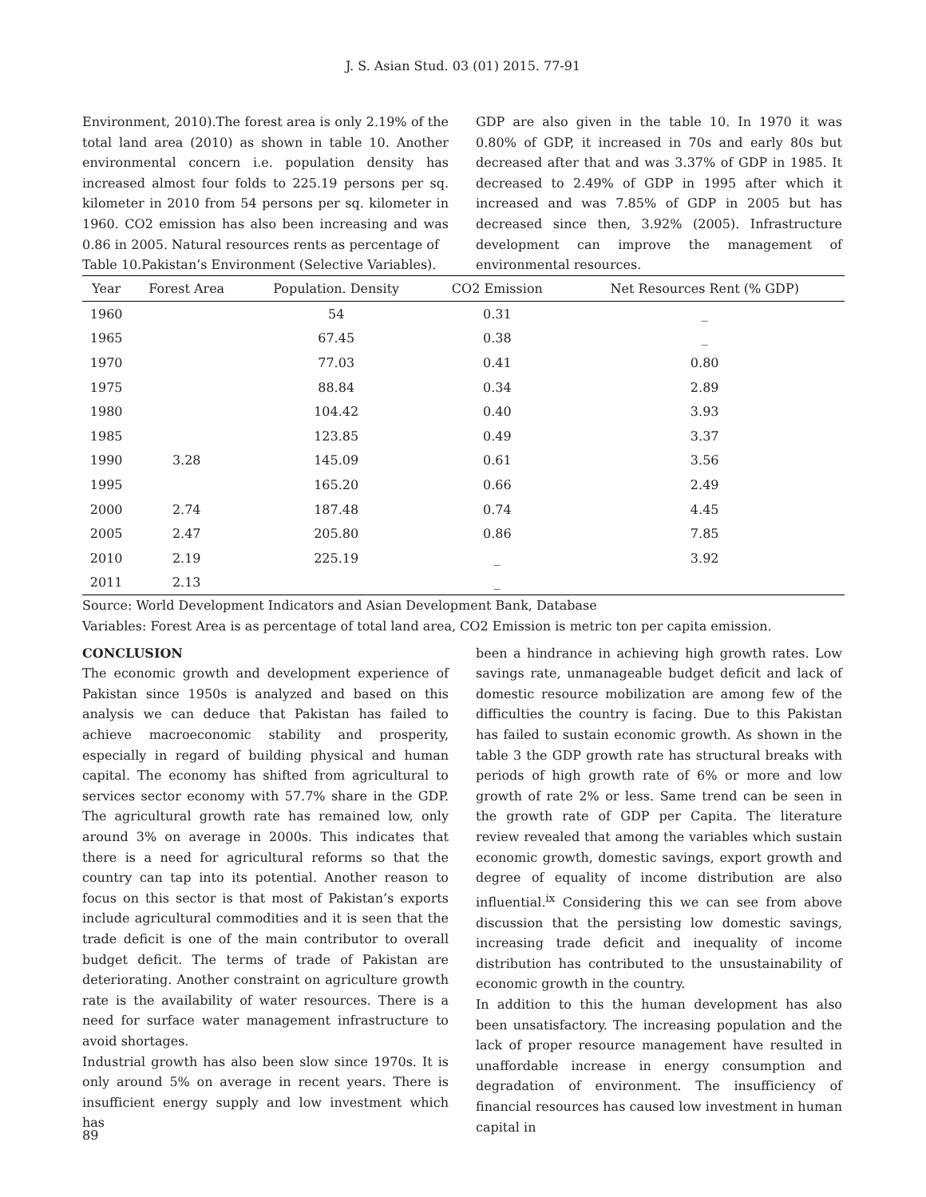J. S. Asian Stud. 03 (01) 2015. 77-91
Environment, 2010).The forest area is only 2.19% of the total land area (2010) as shown in table 10. Another environmental concern i.e. population density has increased almost four folds to 225.19 persons per sq. kilometer in 2010 from 54 persons per sq. kilometer in 1960. CO2 emission has also been increasing and was 0.86 in 2005. Natural resources rents as percentage of
Table 10.Pakistan’s Environment (Selective Variables).
GDP are also given in the table 10. In 1970 it was 0.80% of GDP, it increased in 70s and early 80s but decreased after that and was 3.37% of GDP in 1985. It decreased to 2.49% of GDP in 1995 after which it increased and was 7.85% of GDP in 2005 but has decreased since then, 3.92% (2005). Infrastructure development can improve the management of environmental resources.
| Year | Forest Area | Population. Density | CO2 Emission | Net Resources Rent (% GDP) |
| --- | --- | --- | --- | --- |
| 1960 | | 54 | 0.31 | _ |
| 1965 | | 67.45 | 0.38 | _ |
| 1970 | | 77.03 | 0.41 | 0.80 |
| 1975 | | 88.84 | 0.34 | 2.89 |
| 1980 | | 104.42 | 0.40 | 3.93 |
| 1985 | | 123.85 | 0.49 | 3.37 |
| 1990 | 3.28 | 145.09 | 0.61 | 3.56 |
| 1995 | | 165.20 | 0.66 | 2.49 |
| 2000 | 2.74 | 187.48 | 0.74 | 4.45 |
| 2005 | 2.47 | 205.80 | 0.86 | 7.85 |
| 2010 | 2.19 | 225.19 | _ | 3.92 |
| 2011 | 2.13 | | _ | |
Source: World Development Indicators and Asian Development Bank, Database
Variables: Forest Area is as percentage of total land area, CO2 Emission is metric ton per capita emission.
CONCLUSION
The economic growth and development experience of Pakistan since 1950s is analyzed and based on this analysis we can deduce that Pakistan has failed to achieve macroeconomic stability and prosperity, especially in regard of building physical and human capital. The economy has shifted from agricultural to services sector economy with 57.7% share in the GDP. The agricultural growth rate has remained low, only around 3% on average in 2000s. This indicates that there is a need for agricultural reforms so that the country can tap into its potential. Another reason to focus on this sector is that most of Pakistan’s exports include agricultural commodities and it is seen that the trade deficit is one of the main contributor to overall budget deficit. The terms of trade of Pakistan are deteriorating. Another constraint on agriculture growth rate is the availability of water resources. There is a need for surface water management infrastructure to avoid shortages.
Industrial growth has also been slow since 1970s. It is only around 5% on average in recent years. There is insufficient energy supply and low investment which has
been a hindrance in achieving high growth rates. Low savings rate, unmanageable budget deficit and lack of domestic resource mobilization are among few of the difficulties the country is facing. Due to this Pakistan has failed to sustain economic growth. As shown in the table 3 the GDP growth rate has structural breaks with periods of high growth rate of 6% or more and low growth of rate 2% or less. Same trend can be seen in the growth rate of GDP per Capita. The literature review revealed that among the variables which sustain economic growth, domestic savings, export growth and degree of equality of income distribution are also influential.<sup>ix</sup> Considering this we can see from above discussion that the persisting low domestic savings, increasing trade deficit and inequality of income distribution has contributed to the unsustainability of economic growth in the country.
In addition to this the human development has also been unsatisfactory. The increasing population and the lack of proper resource management have resulted in unaffordable increase in energy consumption and degradation of environment. The insufficiency of financial resources has caused low investment in human capital in
89